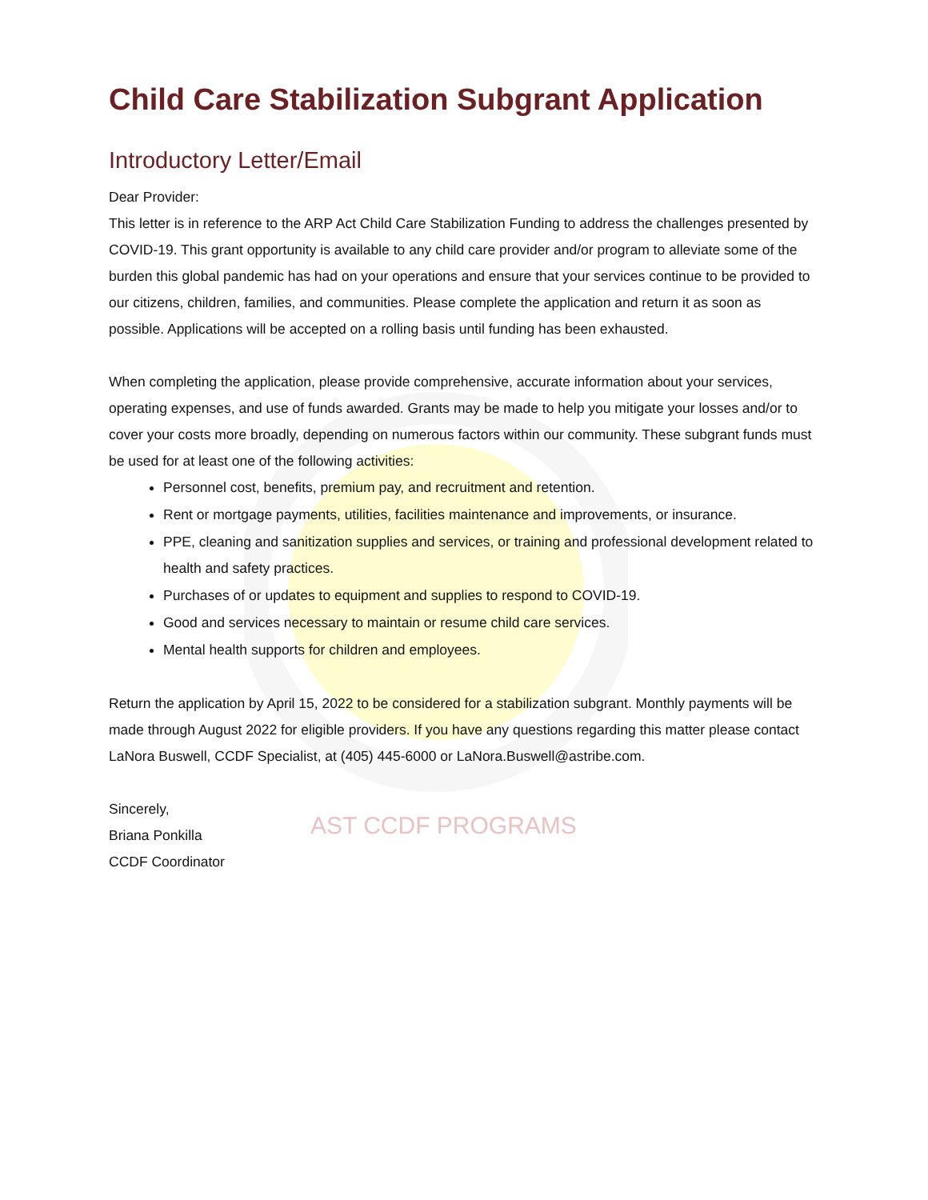AST CCDF PROGRAMS
Child Care Stabilization Subgrant Application
Introductory Letter/Email
Dear Provider:
This letter is in reference to the ARP Act Child Care Stabilization Funding to address the challenges presented by COVID-19. This grant opportunity is available to any child care provider and/or program to alleviate some of the burden this global pandemic has had on your operations and ensure that your services continue to be provided to our citizens, children, families, and communities. Please complete the application and return it as soon as possible. Applications will be accepted on a rolling basis until funding has been exhausted.
When completing the application, please provide comprehensive, accurate information about your services, operating expenses, and use of funds awarded. Grants may be made to help you mitigate your losses and/or to cover your costs more broadly, depending on numerous factors within our community. These subgrant funds must be used for at least one of the following activities:
Personnel cost, benefits, premium pay, and recruitment and retention.
Rent or mortgage payments, utilities, facilities maintenance and improvements, or insurance.
PPE, cleaning and sanitization supplies and services, or training and professional development related to health and safety practices.
Purchases of or updates to equipment and supplies to respond to COVID-19.
Good and services necessary to maintain or resume child care services.
Mental health supports for children and employees.
Return the application by April 15, 2022 to be considered for a stabilization subgrant. Monthly payments will be made through August 2022 for eligible providers. If you have any questions regarding this matter please contact LaNora Buswell, CCDF Specialist, at (405) 445-6000 or LaNora.Buswell@astribe.com.
Sincerely,
Briana Ponkilla
CCDF Coordinator